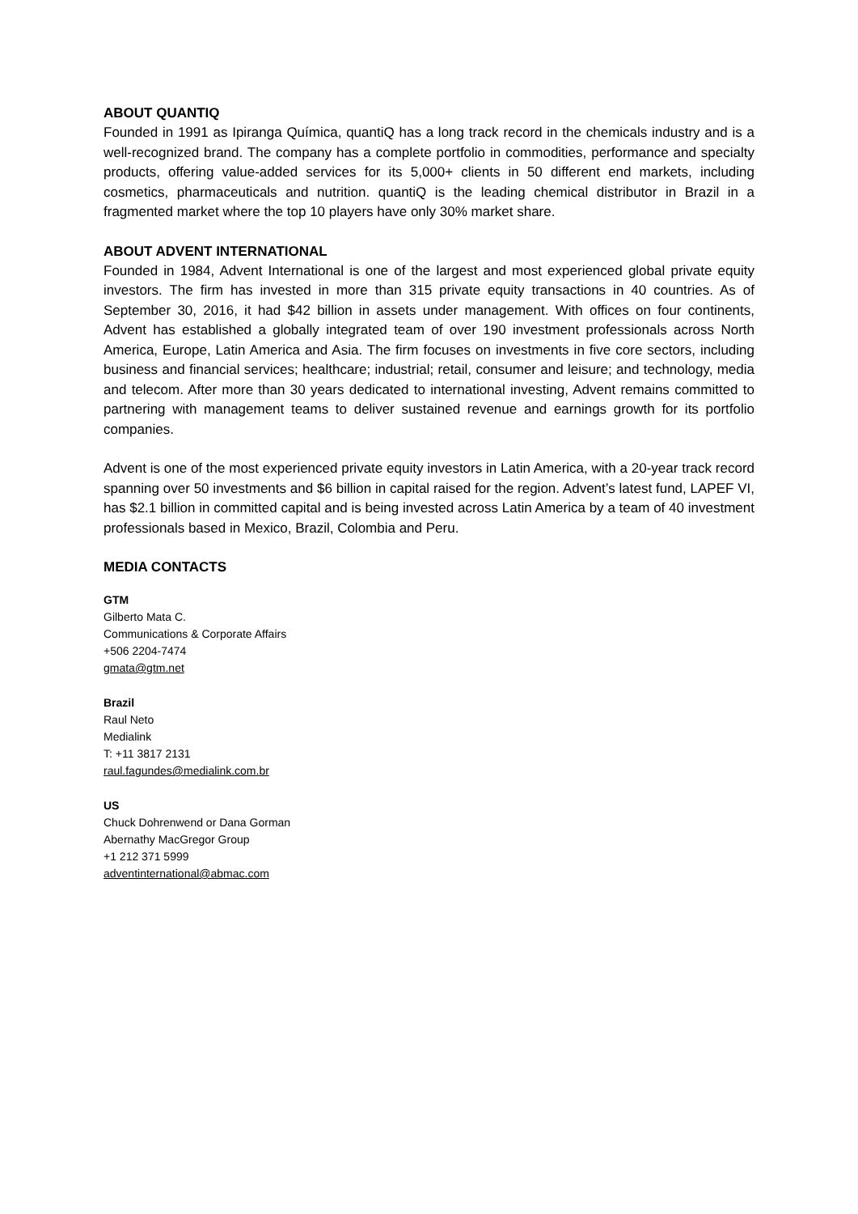ABOUT QUANTIQ
Founded in 1991 as Ipiranga Química, quantiQ has a long track record in the chemicals industry and is a well-recognized brand. The company has a complete portfolio in commodities, performance and specialty products, offering value-added services for its 5,000+ clients in 50 different end markets, including cosmetics, pharmaceuticals and nutrition. quantiQ is the leading chemical distributor in Brazil in a fragmented market where the top 10 players have only 30% market share.
ABOUT ADVENT INTERNATIONAL
Founded in 1984, Advent International is one of the largest and most experienced global private equity investors. The firm has invested in more than 315 private equity transactions in 40 countries. As of September 30, 2016, it had $42 billion in assets under management. With offices on four continents, Advent has established a globally integrated team of over 190 investment professionals across North America, Europe, Latin America and Asia. The firm focuses on investments in five core sectors, including business and financial services; healthcare; industrial; retail, consumer and leisure; and technology, media and telecom. After more than 30 years dedicated to international investing, Advent remains committed to partnering with management teams to deliver sustained revenue and earnings growth for its portfolio companies.
Advent is one of the most experienced private equity investors in Latin America, with a 20-year track record spanning over 50 investments and $6 billion in capital raised for the region. Advent’s latest fund, LAPEF VI, has $2.1 billion in committed capital and is being invested across Latin America by a team of 40 investment professionals based in Mexico, Brazil, Colombia and Peru.
MEDIA CONTACTS
GTM
Gilberto Mata C.
Communications & Corporate Affairs
+506 2204-7474
gmata@gtm.net
Brazil
Raul Neto
Medialink
T: +11 3817 2131
raul.fagundes@medialink.com.br
US
Chuck Dohrenwend or Dana Gorman
Abernathy MacGregor Group
+1 212 371 5999
adventinternational@abmac.com